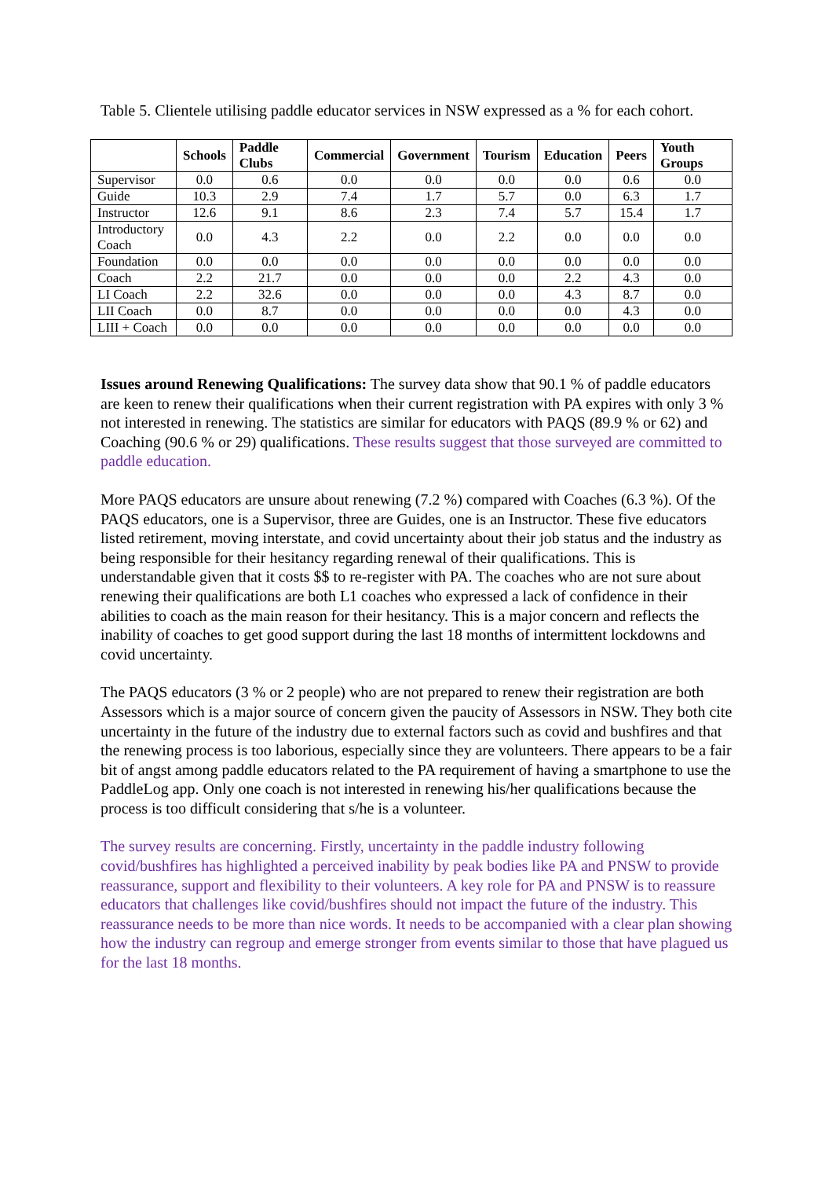Table 5. Clientele utilising paddle educator services in NSW expressed as a % for each cohort.
| | Schools | Paddle Clubs | Commercial | Government | Tourism | Education | Peers | Youth Groups |
| --- | --- | --- | --- | --- | --- | --- | --- | --- |
| Supervisor | 0.0 | 0.6 | 0.0 | 0.0 | 0.0 | 0.0 | 0.6 | 0.0 |
| Guide | 10.3 | 2.9 | 7.4 | 1.7 | 5.7 | 0.0 | 6.3 | 1.7 |
| Instructor | 12.6 | 9.1 | 8.6 | 2.3 | 7.4 | 5.7 | 15.4 | 1.7 |
| Introductory Coach | 0.0 | 4.3 | 2.2 | 0.0 | 2.2 | 0.0 | 0.0 | 0.0 |
| Foundation | 0.0 | 0.0 | 0.0 | 0.0 | 0.0 | 0.0 | 0.0 | 0.0 |
| Coach | 2.2 | 21.7 | 0.0 | 0.0 | 0.0 | 2.2 | 4.3 | 0.0 |
| LI Coach | 2.2 | 32.6 | 0.0 | 0.0 | 0.0 | 4.3 | 8.7 | 0.0 |
| LII Coach | 0.0 | 8.7 | 0.0 | 0.0 | 0.0 | 0.0 | 4.3 | 0.0 |
| LIII + Coach | 0.0 | 0.0 | 0.0 | 0.0 | 0.0 | 0.0 | 0.0 | 0.0 |
Issues around Renewing Qualifications: The survey data show that 90.1 % of paddle educators are keen to renew their qualifications when their current registration with PA expires with only 3 % not interested in renewing. The statistics are similar for educators with PAQS (89.9 % or 62) and Coaching (90.6 % or 29) qualifications. These results suggest that those surveyed are committed to paddle education.
More PAQS educators are unsure about renewing (7.2 %) compared with Coaches (6.3 %). Of the PAQS educators, one is a Supervisor, three are Guides, one is an Instructor. These five educators listed retirement, moving interstate, and covid uncertainty about their job status and the industry as being responsible for their hesitancy regarding renewal of their qualifications. This is understandable given that it costs $$ to re-register with PA. The coaches who are not sure about renewing their qualifications are both L1 coaches who expressed a lack of confidence in their abilities to coach as the main reason for their hesitancy. This is a major concern and reflects the inability of coaches to get good support during the last 18 months of intermittent lockdowns and covid uncertainty.
The PAQS educators (3 % or 2 people) who are not prepared to renew their registration are both Assessors which is a major source of concern given the paucity of Assessors in NSW. They both cite uncertainty in the future of the industry due to external factors such as covid and bushfires and that the renewing process is too laborious, especially since they are volunteers. There appears to be a fair bit of angst among paddle educators related to the PA requirement of having a smartphone to use the PaddleLog app. Only one coach is not interested in renewing his/her qualifications because the process is too difficult considering that s/he is a volunteer.
The survey results are concerning. Firstly, uncertainty in the paddle industry following covid/bushfires has highlighted a perceived inability by peak bodies like PA and PNSW to provide reassurance, support and flexibility to their volunteers. A key role for PA and PNSW is to reassure educators that challenges like covid/bushfires should not impact the future of the industry. This reassurance needs to be more than nice words. It needs to be accompanied with a clear plan showing how the industry can regroup and emerge stronger from events similar to those that have plagued us for the last 18 months.